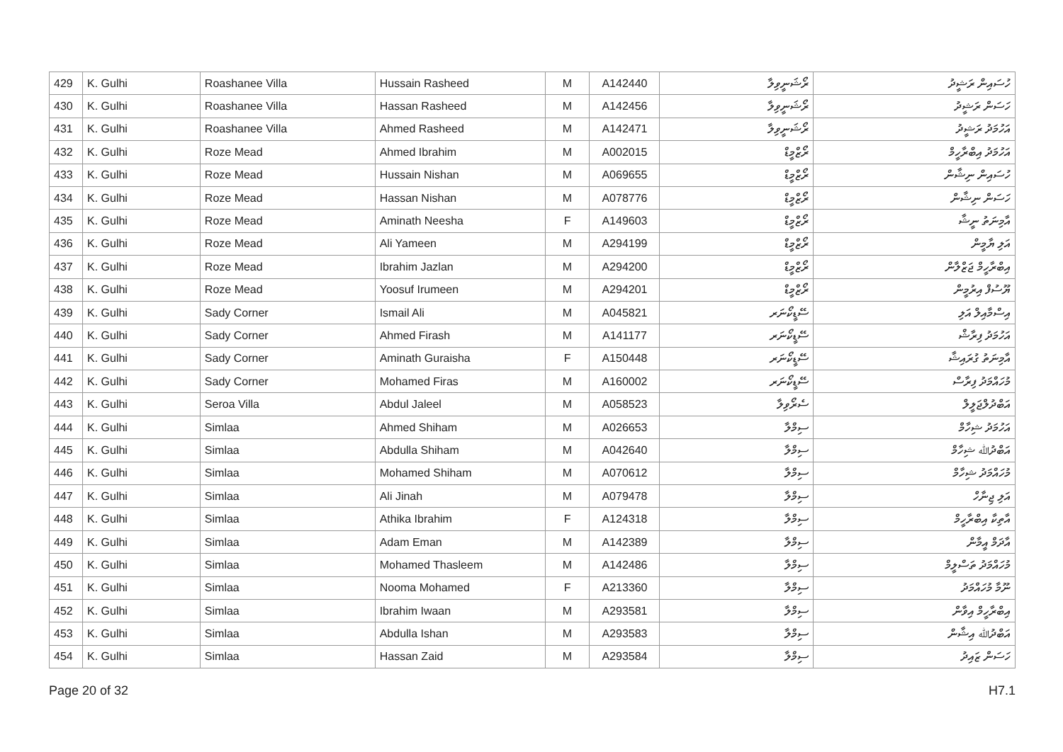| 429 | K. Gulhi | Roashanee Villa | Hussain Rasheed | M | A142440 | ރޯޝަނީވިލާ | ހުސައިން ރަޝީދު |
| 430 | K. Gulhi | Roashanee Villa | Hassan Rasheed | M | A142456 | ރޯޝަނީވިލާ | ހަސަން ރަޝީދު |
| 431 | K. Gulhi | Roashanee Villa | Ahmed Rasheed | M | A142471 | ރޯޝަނީވިލާ | އަހުމަދު ރަޝީދު |
| 432 | K. Gulhi | Roze Mead | Ahmed Ibrahim | M | A002015 | ރޯޒްމީޑް | އަހުމަދު އިބްރާހީމް |
| 433 | K. Gulhi | Roze Mead | Hussain Nishan | M | A069655 | ރޯޒްމީޑް | ހުސައިން ނިޝާން |
| 434 | K. Gulhi | Roze Mead | Hassan Nishan | M | A078776 | ރޯޒްމީޑް | ހަސަން ނިޝާން |
| 435 | K. Gulhi | Roze Mead | Aminath Neesha | F | A149603 | ރޯޒްމީޑް | އާމިނަތު ނީޝާ |
| 436 | K. Gulhi | Roze Mead | Ali Yameen | M | A294199 | ރޯޒްމީޑް | އަލި ޔާމީން |
| 437 | K. Gulhi | Roze Mead | Ibrahim Jazlan | M | A294200 | ރޯޒްމީޑް | އިބްރާހީމް ޖަޒްލާން |
| 438 | K. Gulhi | Roze Mead | Yoosuf Irumeen | M | A294201 | ރޯޒްމީޑް | ޔޫސުފް އިރުމީން |
| 439 | K. Gulhi | Sady Corner | Ismail Ali | M | A045821 | ސޭޑީކޯނަރ | އިސްމާއިލް އަލި |
| 440 | K. Gulhi | Sady Corner | Ahmed Firash | M | A141177 | ސޭޑީކޯނަރ | އަހުމަދު ފިރާޝް |
| 441 | K. Gulhi | Sady Corner | Aminath Guraisha | F | A150448 | ސޭޑީކޯނަރ | އާމިނަތު ގުރައިޝާ |
| 442 | K. Gulhi | Sady Corner | Mohamed Firas | M | A160002 | ސޭޑީކޯނަރ | މުހައްމަދު ފިރާސް |
| 443 | K. Gulhi | Seroa Villa | Abdul Jaleel | M | A058523 | ސެރޯވިލާ | އަބްދުލްޖަލީލް |
| 444 | K. Gulhi | Simlaa | Ahmed Shiham | M | A026653 | ސިމްލާ | އަހުމަދު ޝިހާމް |
| 445 | K. Gulhi | Simlaa | Abdulla Shiham | M | A042640 | ސިމްލާ | އަބްދުﷲ ޝިހާމް |
| 446 | K. Gulhi | Simlaa | Mohamed Shiham | M | A070612 | ސިމްލާ | މުހައްމަދު ޝިހާމް |
| 447 | K. Gulhi | Simlaa | Ali Jinah | M | A079478 | ސިމްލާ | އަލި ޖިނާހް |
| 448 | K. Gulhi | Simlaa | Athika Ibrahim | F | A124318 | ސިމްލާ | އާތިކާ އިބްރާހީމް |
| 449 | K. Gulhi | Simlaa | Adam Eman | M | A142389 | ސިމްލާ | އާދަމް އީމާން |
| 450 | K. Gulhi | Simlaa | Mohamed Thasleem | M | A142486 | ސިމްލާ | މުހައްމަދު ތަސްލީމް |
| 451 | K. Gulhi | Simlaa | Nooma Mohamed | F | A213360 | ސިމްލާ | ނޫމާ މުހައްމަދު |
| 452 | K. Gulhi | Simlaa | Ibrahim Iwaan | M | A293581 | ސިމްލާ | އިބްރާހީމް އިވާން |
| 453 | K. Gulhi | Simlaa | Abdulla Ishan | M | A293583 | ސިމްލާ | އަބްދުﷲ އިޝާން |
| 454 | K. Gulhi | Simlaa | Hassan Zaid | M | A293584 | ސިމްލާ | ހަސަން ޒައިދު |
Page 20 of 32 H7.1